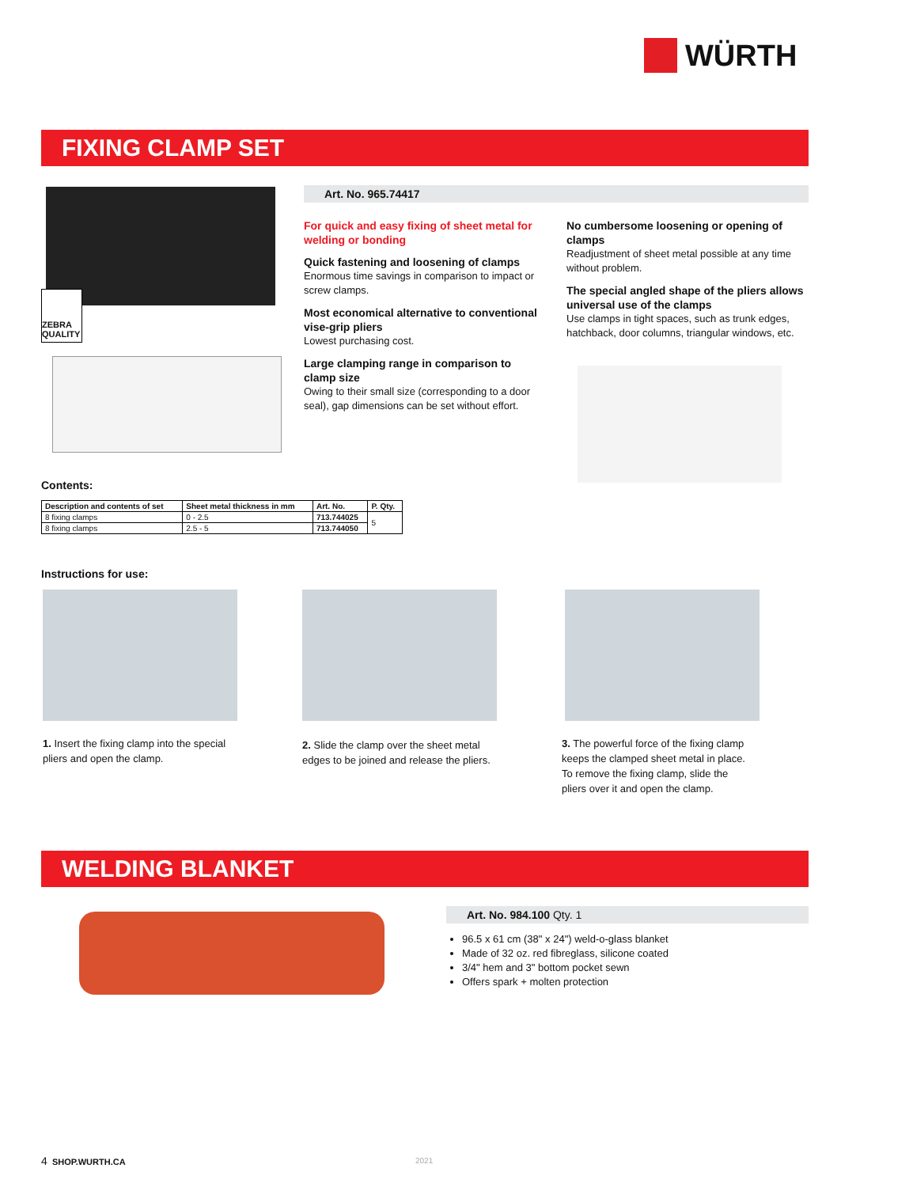WÜRTH
FIXING CLAMP SET
ZEBRA QUALITY
Art. No. 965.74417
For quick and easy fixing of sheet metal for welding or bonding
Quick fastening and loosening of clamps
Enormous time savings in comparison to impact or screw clamps.
Most economical alternative to conventional vise-grip pliers
Lowest purchasing cost.
Large clamping range in comparison to clamp size
Owing to their small size (corresponding to a door seal), gap dimensions can be set without effort.
No cumbersome loosening or opening of clamps
Readjustment of sheet metal possible at any time without problem.
The special angled shape of the pliers allows universal use of the clamps
Use clamps in tight spaces, such as trunk edges, hatchback, door columns, triangular windows, etc.
Contents:
| Description and contents of set | Sheet metal thickness in mm | Art. No. | P. Qty. |
| --- | --- | --- | --- |
| 8 fixing clamps | 0 - 2.5 | 713.744025 | 5 |
| 8 fixing clamps | 2.5 - 5 | 713.744050 | |
Instructions for use:
1. Insert the fixing clamp into the special pliers and open the clamp.
2. Slide the clamp over the sheet metal edges to be joined and release the pliers.
3. The powerful force of the fixing clamp keeps the clamped sheet metal in place. To remove the fixing clamp, slide the pliers over it and open the clamp.
WELDING BLANKET
Art. No. 984.100 Qty. 1
96.5 x 61 cm (38" x 24") weld-o-glass blanket
Made of 32 oz. red fibreglass, silicone coated
3/4" hem and 3" bottom pocket sewn
Offers spark + molten protection
4 SHOP.WURTH.CA 2021